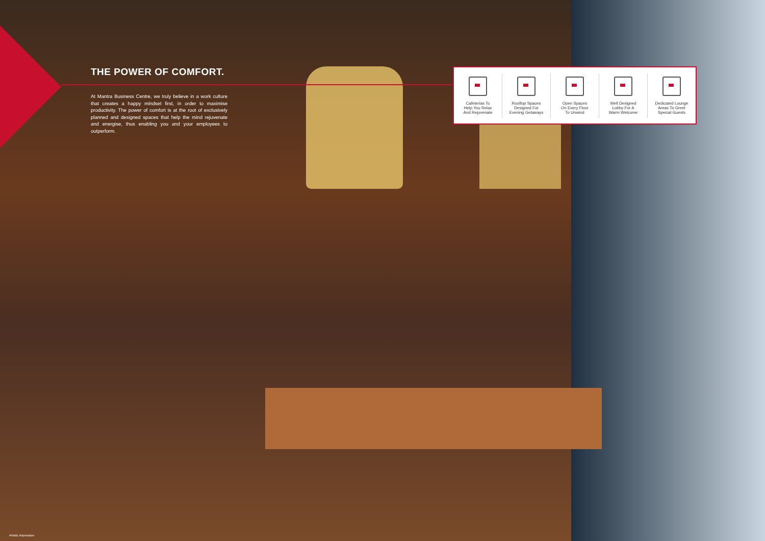THE POWER OF COMFORT.
At Mantra Business Centre, we truly believe in a work culture that creates a happy mindset first, in order to maximise productivity. The power of comfort is at the root of exclusively planned and designed spaces that help the mind rejuvenate and energise, thus enabling you and your employees to outperform.
Cafeterias To
Help You Relax
And Rejuvenate
Rooftop Spaces
Designed For
Evening Getaways
Open Spaces
On Every Floor
To Unwind
Well Designed
Lobby For A
Warm Welcome
Dedicated Lounge
Areas To Greet
Special Guests
Artistic Impression